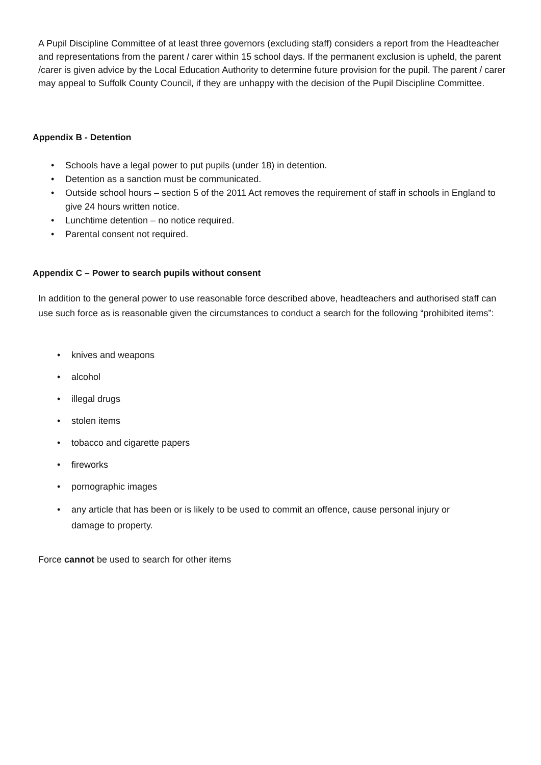A Pupil Discipline Committee of at least three governors (excluding staff) considers a report from the Headteacher and representations from the parent / carer within 15 school days. If the permanent exclusion is upheld, the parent /carer is given advice by the Local Education Authority to determine future provision for the pupil. The parent / carer may appeal to Suffolk County Council, if they are unhappy with the decision of the Pupil Discipline Committee.
Appendix B - Detention
• Schools have a legal power to put pupils (under 18) in detention.
• Detention as a sanction must be communicated.
• Outside school hours – section 5 of the 2011 Act removes the requirement of staff in schools in England to give 24 hours written notice.
• Lunchtime detention – no notice required.
• Parental consent not required.
Appendix C – Power to search pupils without consent
In addition to the general power to use reasonable force described above, headteachers and authorised staff can use such force as is reasonable given the circumstances to conduct a search for the following “prohibited items”:
• knives and weapons
• alcohol
• illegal drugs
• stolen items
• tobacco and cigarette papers
• fireworks
• pornographic images
• any article that has been or is likely to be used to commit an offence, cause personal injury or damage to property.
Force cannot be used to search for other items